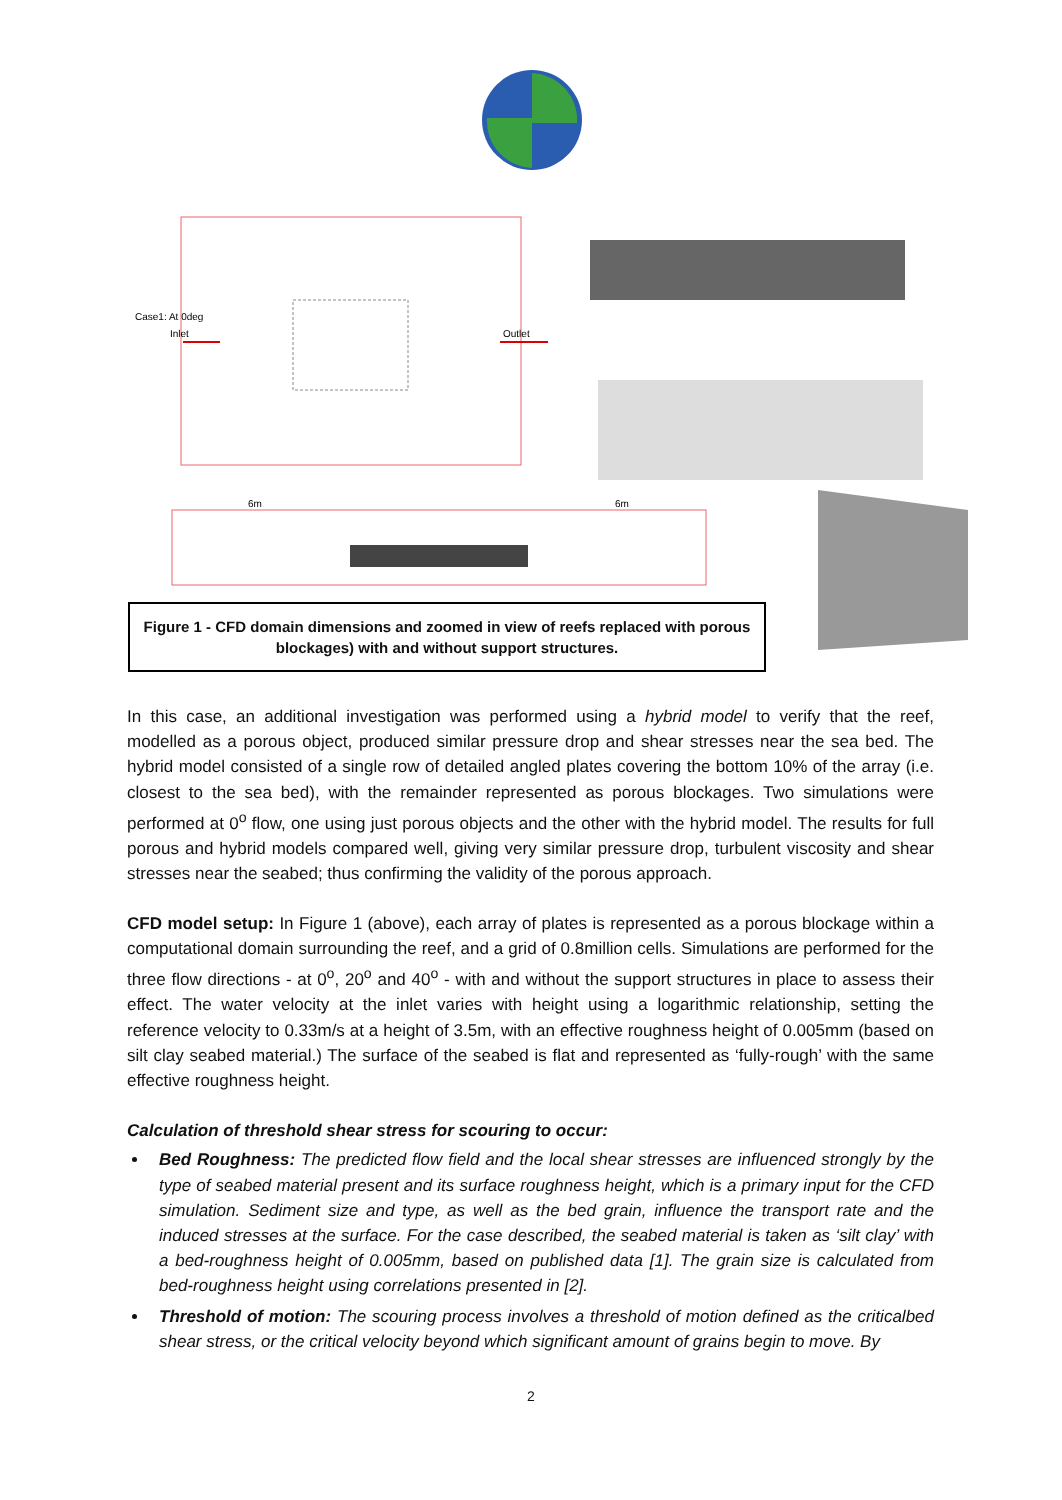Case1: At 0deg
Inlet
Outlet
6m
6m
Figure 1 - CFD domain dimensions and zoomed in view of reefs replaced with porous blockages) with and without support structures.
In this case, an additional investigation was performed using a hybrid model to verify that the reef, modelled as a porous object, produced similar pressure drop and shear stresses near the sea bed. The hybrid model consisted of a single row of detailed angled plates covering the bottom 10% of the array (i.e. closest to the sea bed), with the remainder represented as porous blockages. Two simulations were performed at 0<sup>o</sup> flow, one using just porous objects and the other with the hybrid model. The results for full porous and hybrid models compared well, giving very similar pressure drop, turbulent viscosity and shear stresses near the seabed; thus confirming the validity of the porous approach.
CFD model setup: In Figure 1 (above), each array of plates is represented as a porous blockage within a computational domain surrounding the reef, and a grid of 0.8million cells. Simulations are performed for the three flow directions - at 0<sup>o</sup>, 20<sup>o</sup> and 40<sup>o</sup> - with and without the support structures in place to assess their effect. The water velocity at the inlet varies with height using a logarithmic relationship, setting the reference velocity to 0.33m/s at a height of 3.5m, with an effective roughness height of 0.005mm (based on silt clay seabed material.) The surface of the seabed is flat and represented as ‘fully-rough’ with the same effective roughness height.
Calculation of threshold shear stress for scouring to occur:
Bed Roughness: The predicted flow field and the local shear stresses are influenced strongly by the type of seabed material present and its surface roughness height, which is a primary input for the CFD simulation. Sediment size and type, as well as the bed grain, influence the transport rate and the induced stresses at the surface. For the case described, the seabed material is taken as ‘silt clay’ with a bed-roughness height of 0.005mm, based on published data [1]. The grain size is calculated from bed-roughness height using correlations presented in [2].
Threshold of motion: The scouring process involves a threshold of motion defined as the criticalbed shear stress, or the critical velocity beyond which significant amount of grains begin to move. By
2